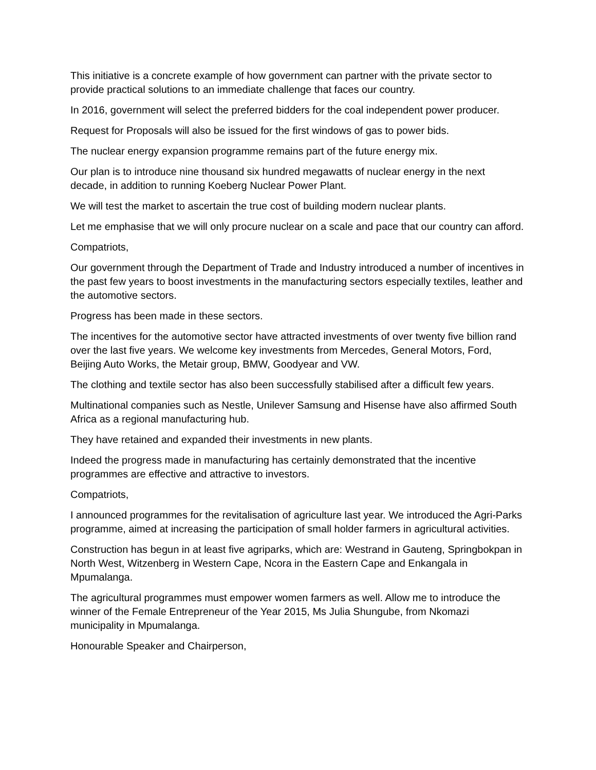This initiative is a concrete example of how government can partner with the private sector to provide practical solutions to an immediate challenge that faces our country.
In 2016, government will select the preferred bidders for the coal independent power producer.
Request for Proposals will also be issued for the first windows of gas to power bids.
The nuclear energy expansion programme remains part of the future energy mix.
Our plan is to introduce nine thousand six hundred megawatts of nuclear energy in the next decade, in addition to running Koeberg Nuclear Power Plant.
We will test the market to ascertain the true cost of building modern nuclear plants.
Let me emphasise that we will only procure nuclear on a scale and pace that our country can afford.
Compatriots,
Our government through the Department of Trade and Industry introduced a number of incentives in the past few years to boost investments in the manufacturing sectors especially textiles, leather and the automotive sectors.
Progress has been made in these sectors.
The incentives for the automotive sector have attracted investments of over twenty five billion rand over the last five years. We welcome key investments from Mercedes, General Motors, Ford, Beijing Auto Works, the Metair group, BMW, Goodyear and VW.
The clothing and textile sector has also been successfully stabilised after a difficult few years.
Multinational companies such as Nestle, Unilever Samsung and Hisense have also affirmed South Africa as a regional manufacturing hub.
They have retained and expanded their investments in new plants.
Indeed the progress made in manufacturing has certainly demonstrated that the incentive programmes are effective and attractive to investors.
Compatriots,
I announced programmes for the revitalisation of agriculture last year. We introduced the Agri-Parks programme, aimed at increasing the participation of small holder farmers in agricultural activities.
Construction has begun in at least five agriparks, which are: Westrand in Gauteng, Springbokpan in North West, Witzenberg in Western Cape, Ncora in the Eastern Cape and Enkangala in Mpumalanga.
The agricultural programmes must empower women farmers as well. Allow me to introduce the winner of the Female Entrepreneur of the Year 2015, Ms Julia Shungube, from Nkomazi municipality in Mpumalanga.
Honourable Speaker and Chairperson,